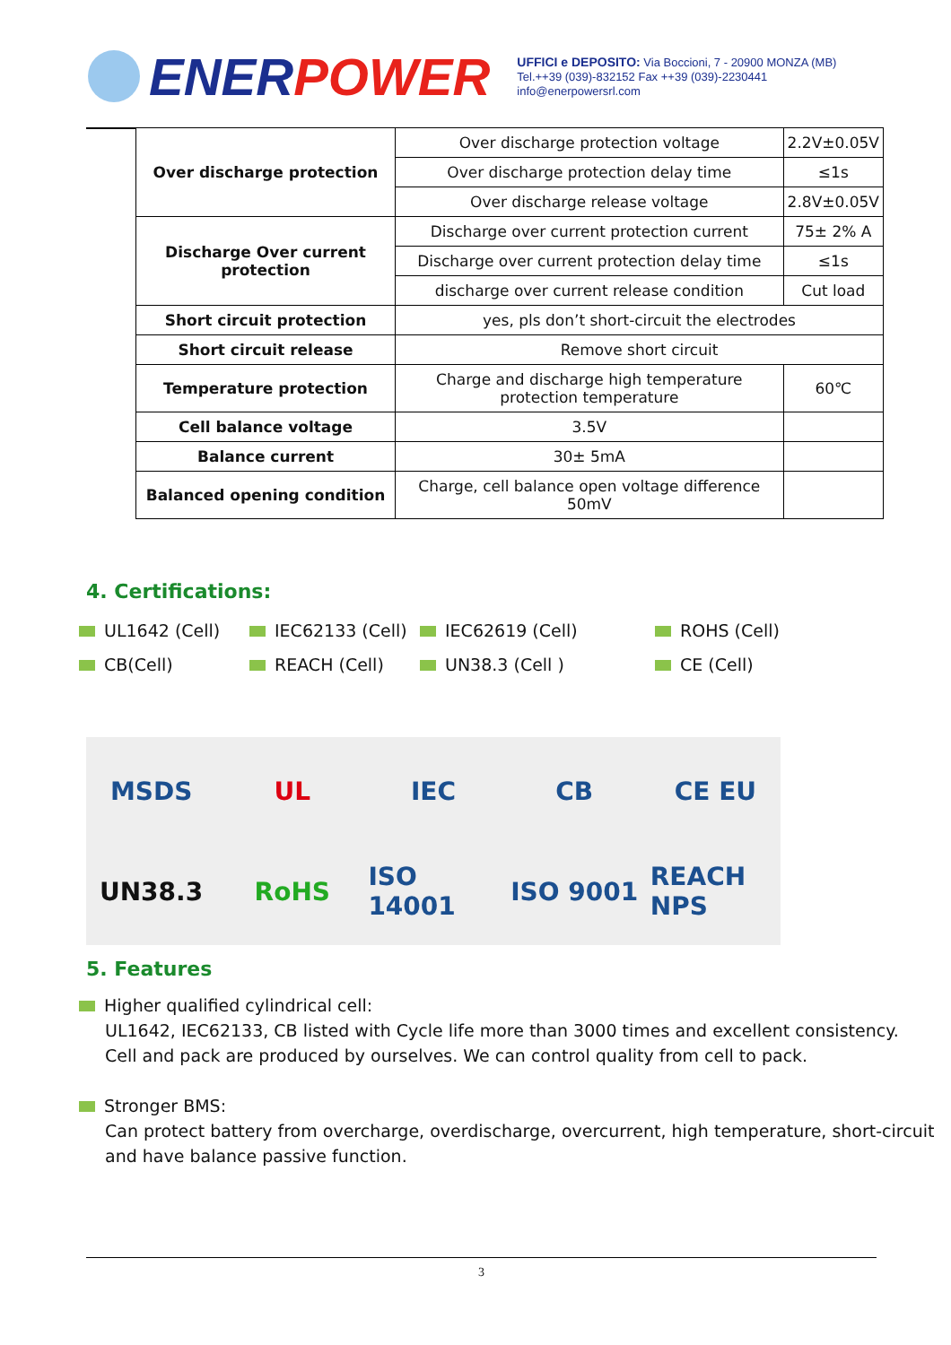ENERPOWER
UFFICI e DEPOSITO: Via Boccioni, 7 - 20900 MONZA (MB)
Tel.++39 (039)-832152 Fax ++39 (039)-2230441
info@enerpowersrl.com
| Over discharge protection | Over discharge protection voltage | 2.2V±0.05V |
| | Over discharge protection delay time | ≤1s |
| | Over discharge release voltage | 2.8V±0.05V |
| Discharge Over current protection | Discharge over current protection current | 75± 2% A |
| | Discharge over current protection delay time | ≤1s |
| | discharge over current release condition | Cut load |
| Short circuit protection | yes, pls don’t short-circuit the electrodes | |
| Short circuit release | Remove short circuit | |
| Temperature protection | Charge and discharge high temperature protection temperature | 60℃ |
| Cell balance voltage | 3.5V | |
| Balance current | 30± 5mA | |
| Balanced opening condition | Charge, cell balance open voltage difference 50mV | |
4. Certifications:
UL1642 (Cell)
IEC62133 (Cell)
IEC62619 (Cell)
ROHS (Cell)
CB(Cell)
REACH (Cell)
UN38.3 (Cell )
CE (Cell)
MSDS
UL
IEC
CB
CE EU
UN38.3
RoHS
ISO 14001
ISO 9001
REACH NPS
5. Features
Higher qualified cylindrical cell:
UL1642, IEC62133, CB listed with Cycle life more than 3000 times and excellent consistency.
Cell and pack are produced by ourselves. We can control quality from cell to pack.
Stronger BMS:
Can protect battery from overcharge, overdischarge, overcurrent, high temperature, short-circuit
and have balance passive function.
3